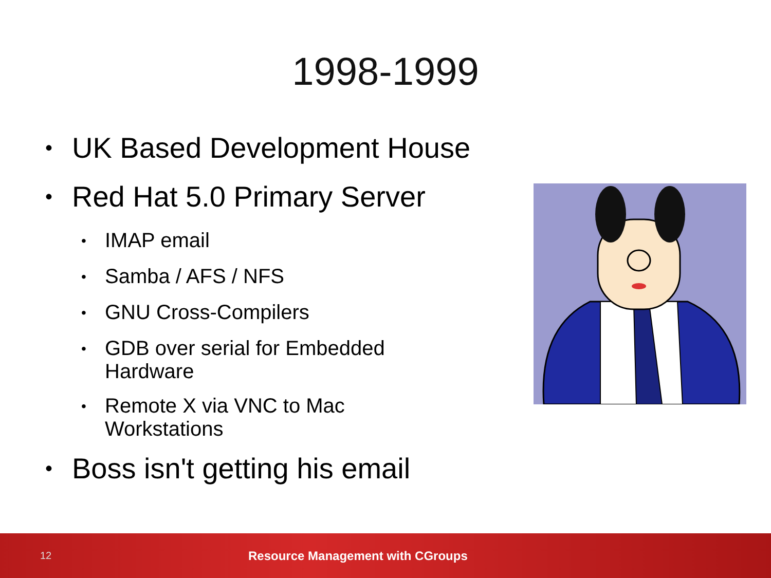1998-1999
• UK Based Development House
• Red Hat 5.0 Primary Server
• IMAP email
• Samba / AFS / NFS
• GNU Cross-Compilers
• GDB over serial for Embedded
Hardware
• Remote X via VNC to Mac
Workstations
• Boss isn't getting his email
12 Resource Management with CGroups